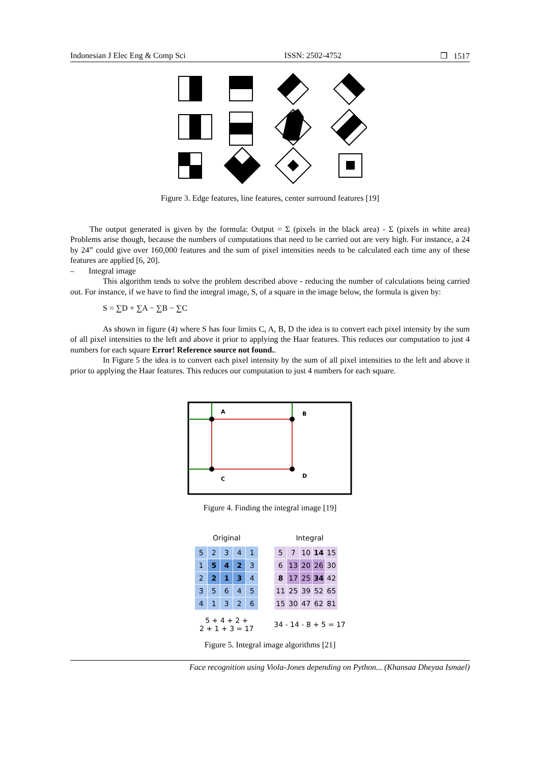Indonesian J Elec Eng & Comp Sci ISSN: 2502-4752 ❒ 1517
Figure 3. Edge features, line features, center surround features [19]
The output generated is given by the formula: Output = Σ (pixels in the black area) - Σ (pixels in white area) Problems arise though, because the numbers of computations that need to be carried out are very high. For instance, a 24 by 24” could give over 160,000 features and the sum of pixel intensities needs to be calculated each time any of these features are applied [6, 20].
– Integral image
This algorithm tends to solve the problem described above - reducing the number of calculations being carried out. For instance, if we have to find the integral image, S, of a square in the image below, the formula is given by:
S = ∑D + ∑A − ∑B − ∑C
As shown in figure (4) where S has four limits C, A, B, D the idea is to convert each pixel intensity by the sum of all pixel intensities to the left and above it prior to applying the Haar features. This reduces our computation to just 4 numbers for each square Error! Reference source not found..
In Figure 5 the idea is to convert each pixel intensity by the sum of all pixel intensities to the left and above it prior to applying the Haar features. This reduces our computation to just 4 numbers for each square.
A
B
C
D
Figure 4. Finding the integral image [19]
Original
| 5 | 2 | 3 | 4 | 1 |
| 1 | 5 | 4 | 2 | 3 |
| 2 | 2 | 1 | 3 | 4 |
| 3 | 5 | 6 | 4 | 5 |
| 4 | 1 | 3 | 2 | 6 |
5 + 4 + 2 +
2 + 1 + 3 = 17
Integral
| 5 | 7 | 10 | 14 | 15 |
| 6 | 13 | 20 | 26 | 30 |
| 8 | 17 | 25 | 34 | 42 |
| 11 | 25 | 39 | 52 | 65 |
| 15 | 30 | 47 | 62 | 81 |
34 - 14 - 8 + 5 = 17
Figure 5. Integral image algorithms [21]
Face recognition using Viola-Jones depending on Python... (Khansaa Dheyaa Ismael)